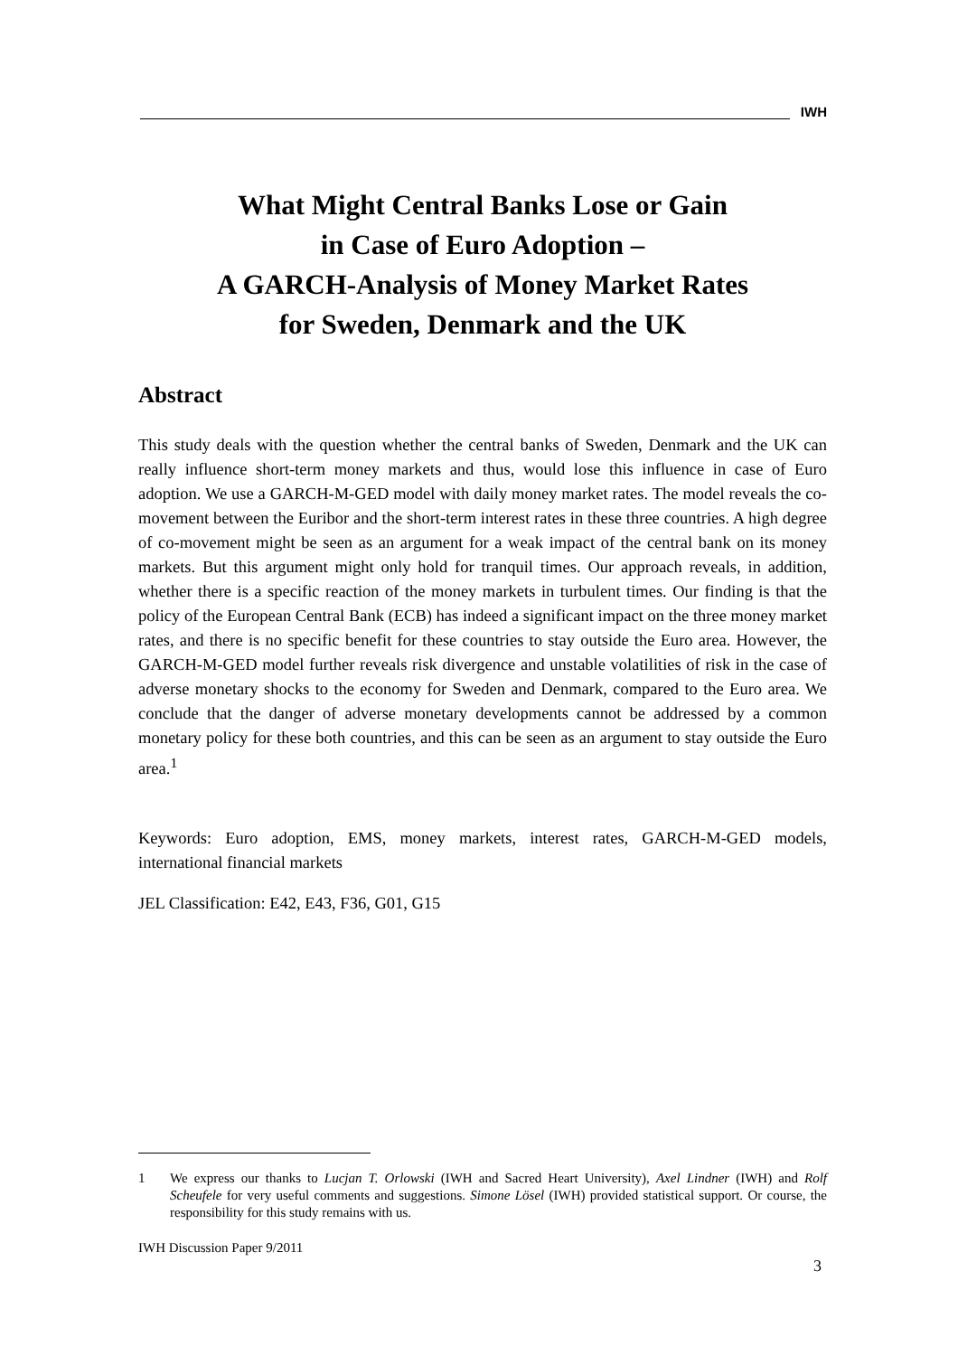IWH
What Might Central Banks Lose or Gain
in Case of Euro Adoption –
A GARCH-Analysis of Money Market Rates
for Sweden, Denmark and the UK
Abstract
This study deals with the question whether the central banks of Sweden, Denmark and the UK can really influence short-term money markets and thus, would lose this influ­ence in case of Euro adoption. We use a GARCH-M-GED model with daily money market rates. The model reveals the co-movement between the Euribor and the short-term interest rates in these three countries. A high degree of co-movement might be seen as an argument for a weak impact of the central bank on its money markets. But this argument might only hold for tranquil times. Our approach reveals, in addition, whether there is a specific reaction of the money markets in turbulent times. Our finding is that the policy of the European Central Bank (ECB) has indeed a significant impact on the three money market rates, and there is no specific benefit for these countries to stay outside the Euro area. However, the GARCH-M-GED model further reveals risk divergence and unstable volatilities of risk in the case of adverse monetary shocks to the economy for Sweden and Denmark, compared to the Euro area. We conclude that the danger of adverse monetary developments cannot be addressed by a common monetary policy for these both countries, and this can be seen as an argument to stay outside the Euro area.<sup>1</sup>
Keywords: Euro adoption, EMS, money markets, interest rates, GARCH-M-GED models, international financial markets
JEL Classification: E42, E43, F36, G01, G15
1 We express our thanks to Lucjan T. Orlowski (IWH and Sacred Heart University), Axel Lindner (IWH) and Rolf Scheufele for very useful comments and suggestions. Simone Lösel (IWH) provided statistical support. Or course, the responsibility for this study remains with us.
IWH Discussion Paper 9/2011
3